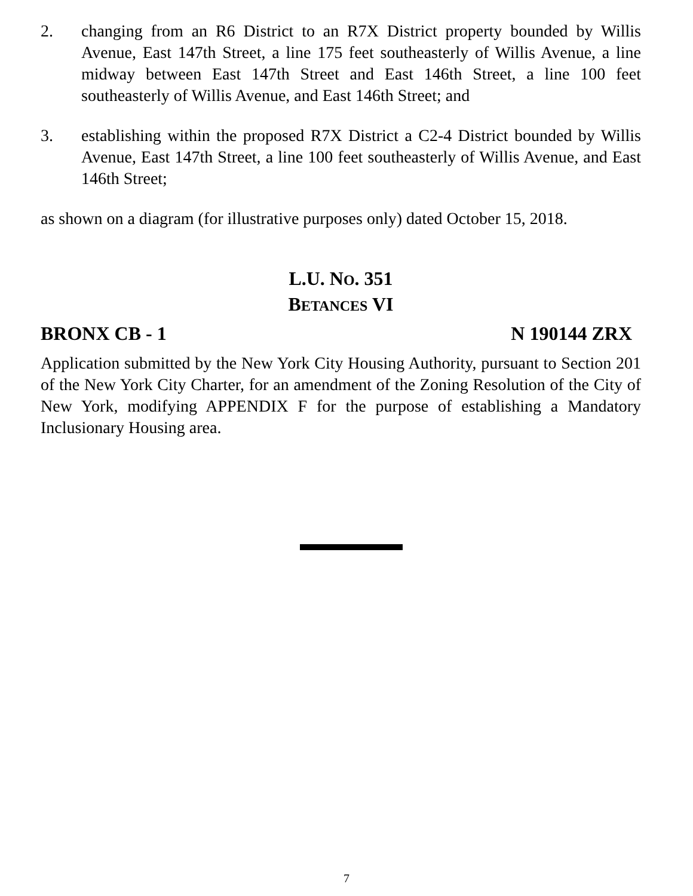2. changing from an R6 District to an R7X District property bounded by Willis Avenue, East 147th Street, a line 175 feet southeasterly of Willis Avenue, a line midway between East 147th Street and East 146th Street, a line 100 feet southeasterly of Willis Avenue, and East 146th Street; and
3. establishing within the proposed R7X District a C2-4 District bounded by Willis Avenue, East 147th Street, a line 100 feet southeasterly of Willis Avenue, and East 146th Street;
as shown on a diagram (for illustrative purposes only) dated October 15, 2018.
L.U. NO. 351
BETANCES VI
BRONX CB - 1 N 190144 ZRX
Application submitted by the New York City Housing Authority, pursuant to Section 201 of the New York City Charter, for an amendment of the Zoning Resolution of the City of New York, modifying APPENDIX F for the purpose of establishing a Mandatory Inclusionary Housing area.
7